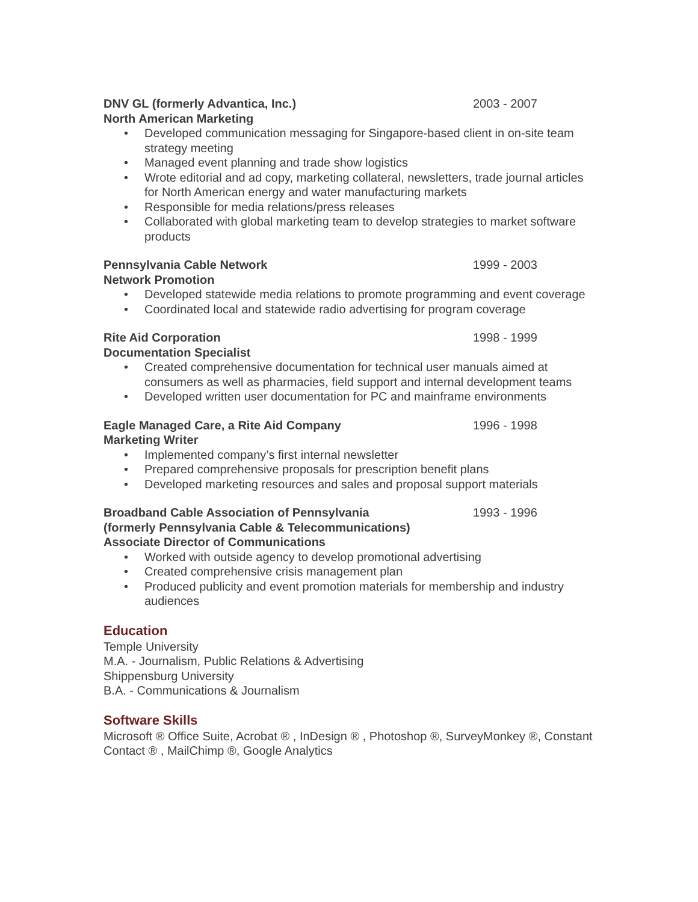DNV GL (formerly Advantica, Inc.) 2003 - 2007
North American Marketing
Developed communication messaging for Singapore-based client in on-site team strategy meeting
Managed event planning and trade show logistics
Wrote editorial and ad copy, marketing collateral, newsletters, trade journal articles for North American energy and water manufacturing markets
Responsible for media relations/press releases
Collaborated with global marketing team to develop strategies to market software products
Pennsylvania Cable Network 1999 - 2003
Network Promotion
Developed statewide media relations to promote programming and event coverage
Coordinated local and statewide radio advertising for program coverage
Rite Aid Corporation 1998 - 1999
Documentation Specialist
Created comprehensive documentation for technical user manuals aimed at consumers as well as pharmacies, field support and internal development teams
Developed written user documentation for PC and mainframe environments
Eagle Managed Care, a Rite Aid Company 1996 - 1998
Marketing Writer
Implemented company’s first internal newsletter
Prepared comprehensive proposals for prescription benefit plans
Developed marketing resources and sales and proposal support materials
Broadband Cable Association of Pennsylvania 1993 - 1996
(formerly Pennsylvania Cable & Telecommunications)
Associate Director of Communications
Worked with outside agency to develop promotional advertising
Created comprehensive crisis management plan
Produced publicity and event promotion materials for membership and industry audiences
Education
Temple University
M.A. - Journalism, Public Relations & Advertising
Shippensburg University
B.A. - Communications & Journalism
Software Skills
Microsoft ® Office Suite, Acrobat ® , InDesign ® , Photoshop ®, SurveyMonkey ®, Constant Contact ® , MailChimp ®, Google Analytics